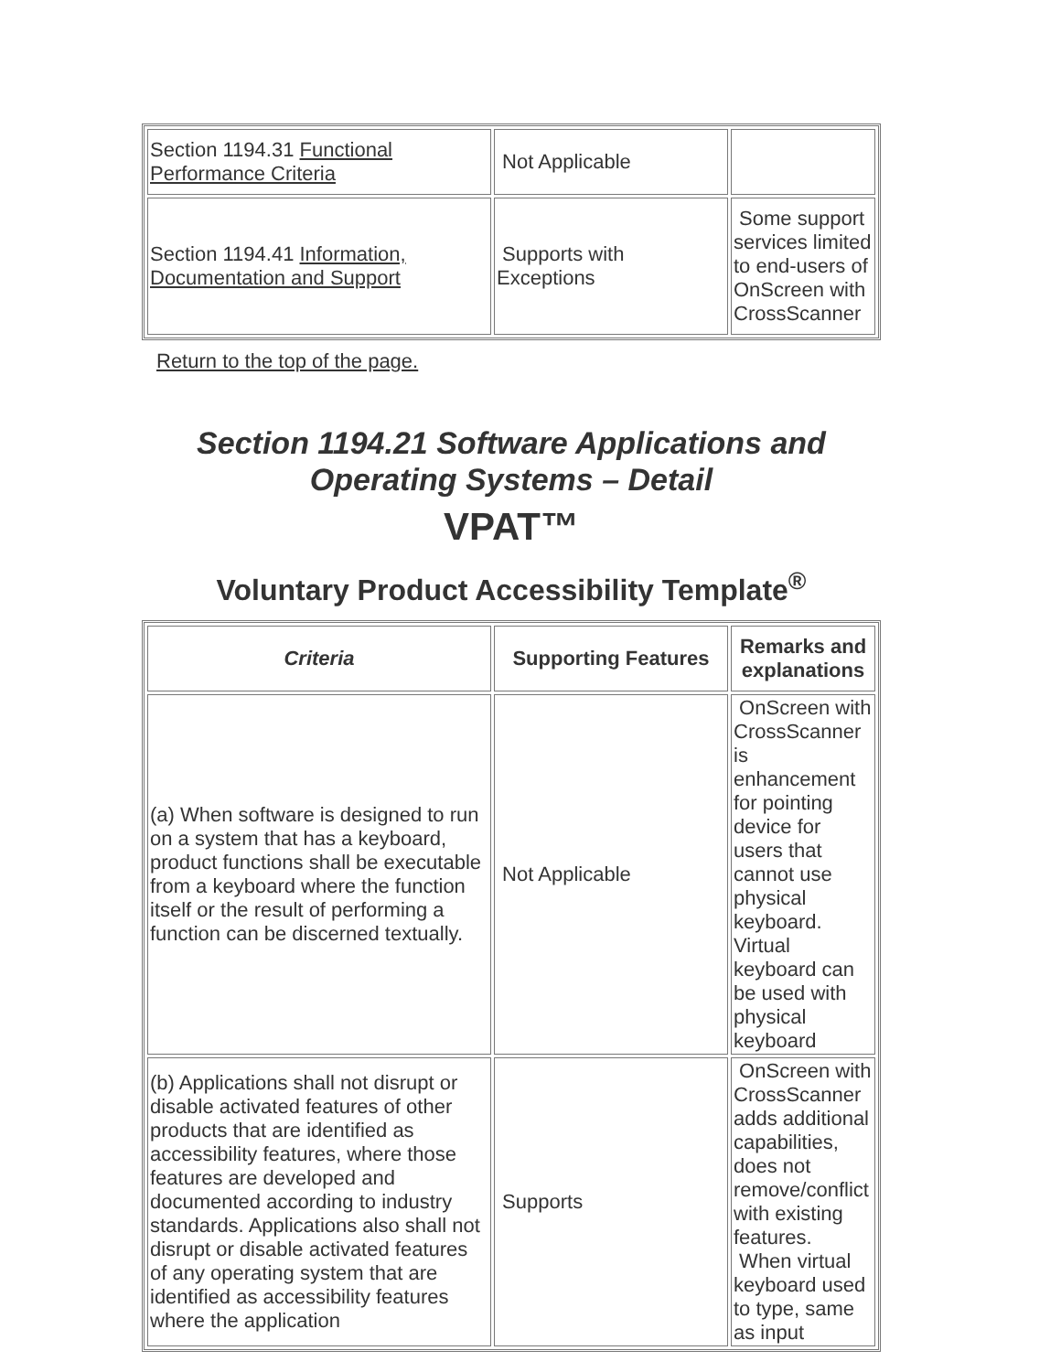| Section 1194.31 Functional Performance Criteria | Not Applicable | |
| Section 1194.41 Information, Documentation and Support | Supports with Exceptions | Some support services limited to end-users of OnScreen with CrossScanner |
Return to the top of the page.
Section 1194.21 Software Applications and Operating Systems – Detail
VPAT™
Voluntary Product Accessibility Template<sup>®</sup>
| Criteria | Supporting Features | Remarks and explanations |
| --- | --- | --- |
| (a) When software is designed to run on a system that has a keyboard, product functions shall be executable from a keyboard where the function itself or the result of performing a function can be discerned textually. | Not Applicable | OnScreen with CrossScanner is enhancement for pointing device for users that cannot use physical keyboard. Virtual keyboard can be used with physical keyboard |
| (b) Applications shall not disrupt or disable activated features of other products that are identified as accessibility features, where those features are developed and documented according to industry standards. Applications also shall not disrupt or disable activated features of any operating system that are identified as accessibility features where the application | Supports | OnScreen with CrossScanner adds additional capabilities, does not remove/conflict with existing features. When virtual keyboard used to type, same as input |